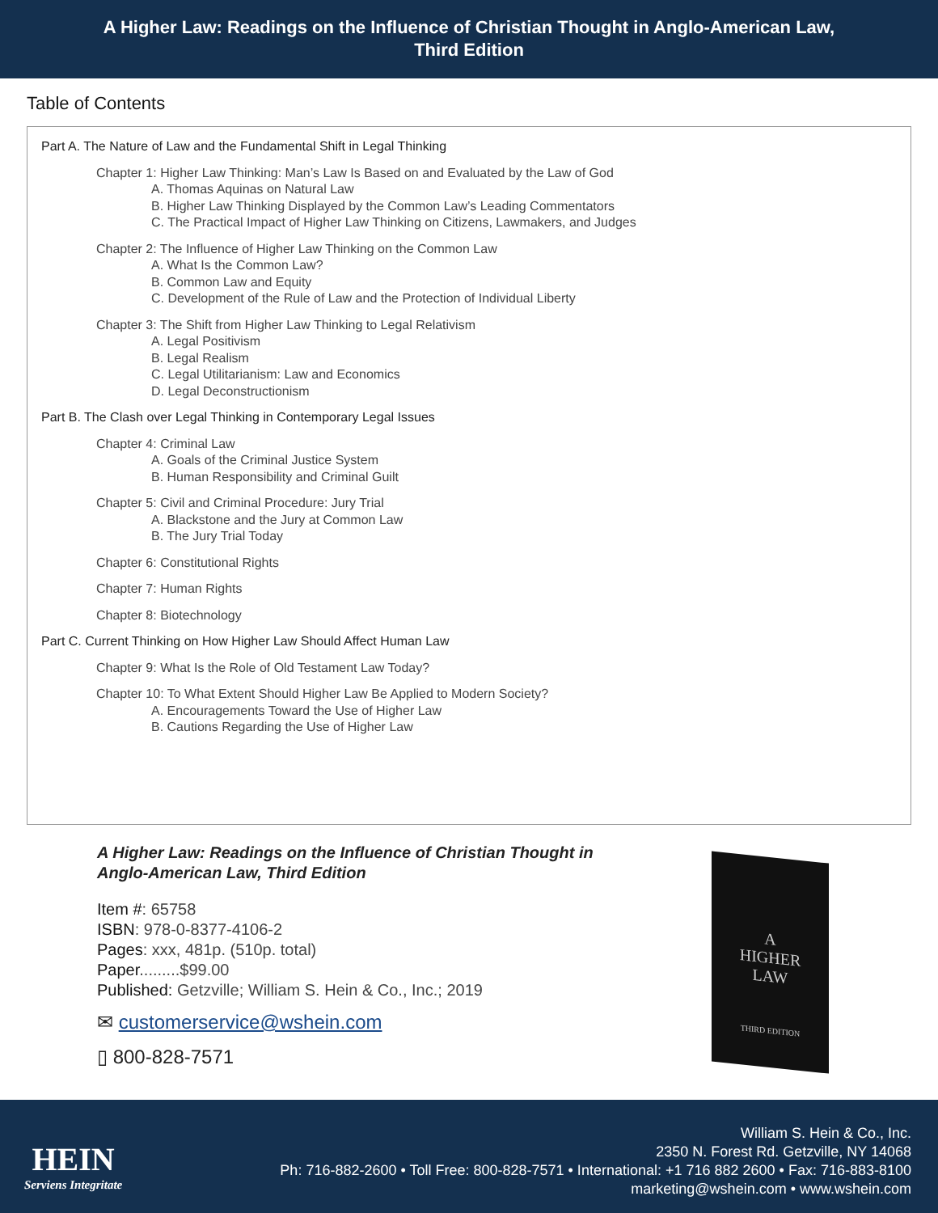A Higher Law: Readings on the Influence of Christian Thought in Anglo-American Law,
Third Edition
Table of Contents
Part A. The Nature of Law and the Fundamental Shift in Legal Thinking
Chapter 1: Higher Law Thinking: Man’s Law Is Based on and Evaluated by the Law of God
A. Thomas Aquinas on Natural Law
B. Higher Law Thinking Displayed by the Common Law’s Leading Commentators
C. The Practical Impact of Higher Law Thinking on Citizens, Lawmakers, and Judges
Chapter 2: The Influence of Higher Law Thinking on the Common Law
A. What Is the Common Law?
B. Common Law and Equity
C. Development of the Rule of Law and the Protection of Individual Liberty
Chapter 3: The Shift from Higher Law Thinking to Legal Relativism
A. Legal Positivism
B. Legal Realism
C. Legal Utilitarianism: Law and Economics
D. Legal Deconstructionism
Part B. The Clash over Legal Thinking in Contemporary Legal Issues
Chapter 4: Criminal Law
A. Goals of the Criminal Justice System
B. Human Responsibility and Criminal Guilt
Chapter 5: Civil and Criminal Procedure: Jury Trial
A. Blackstone and the Jury at Common Law
B. The Jury Trial Today
Chapter 6: Constitutional Rights
Chapter 7: Human Rights
Chapter 8: Biotechnology
Part C. Current Thinking on How Higher Law Should Affect Human Law
Chapter 9: What Is the Role of Old Testament Law Today?
Chapter 10: To What Extent Should Higher Law Be Applied to Modern Society?
A. Encouragements Toward the Use of Higher Law
B. Cautions Regarding the Use of Higher Law
A Higher Law: Readings on the Influence of Christian Thought in
Anglo-American Law, Third Edition
Item #: 65758
ISBN: 978-0-8377-4106-2
Pages: xxx, 481p. (510p. total)
Paper.........$99.00
Published: Getzville; William S. Hein & Co., Inc.; 2019
✉ customerservice@wshein.com
▯ 800-828-7571
A
HIGHER
LAW
THIRD EDITION
HEIN
Serviens Integritate
William S. Hein & Co., Inc.
2350 N. Forest Rd. Getzville, NY 14068
Ph: 716-882-2600 • Toll Free: 800-828-7571 • International: +1 716 882 2600 • Fax: 716-883-8100
marketing@wshein.com • www.wshein.com